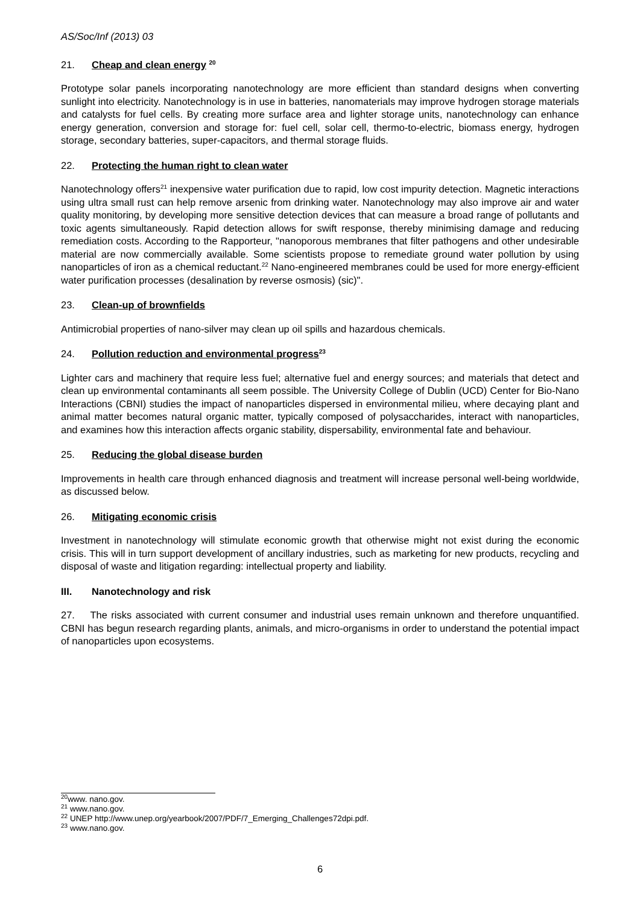AS/Soc/Inf (2013) 03
21. Cheap and clean energy <sup>20</sup>
Prototype solar panels incorporating nanotechnology are more efficient than standard designs when converting sunlight into electricity. Nanotechnology is in use in batteries, nanomaterials may improve hydrogen storage materials and catalysts for fuel cells. By creating more surface area and lighter storage units, nanotechnology can enhance energy generation, conversion and storage for: fuel cell, solar cell, thermo-to-electric, biomass energy, hydrogen storage, secondary batteries, super-capacitors, and thermal storage fluids.
22. Protecting the human right to clean water
Nanotechnology offers<sup>21</sup> inexpensive water purification due to rapid, low cost impurity detection. Magnetic interactions using ultra small rust can help remove arsenic from drinking water. Nanotechnology may also improve air and water quality monitoring, by developing more sensitive detection devices that can measure a broad range of pollutants and toxic agents simultaneously. Rapid detection allows for swift response, thereby minimising damage and reducing remediation costs. According to the Rapporteur, "nanoporous membranes that filter pathogens and other undesirable material are now commercially available. Some scientists propose to remediate ground water pollution by using nanoparticles of iron as a chemical reductant.<sup>22</sup> Nano-engineered membranes could be used for more energy-efficient water purification processes (desalination by reverse osmosis) (sic)".
23. Clean-up of brownfields
Antimicrobial properties of nano-silver may clean up oil spills and hazardous chemicals.
24. Pollution reduction and environmental progress<sup>23</sup>
Lighter cars and machinery that require less fuel; alternative fuel and energy sources; and materials that detect and clean up environmental contaminants all seem possible. The University College of Dublin (UCD) Center for Bio-Nano Interactions (CBNI) studies the impact of nanoparticles dispersed in environmental milieu, where decaying plant and animal matter becomes natural organic matter, typically composed of polysaccharides, interact with nanoparticles, and examines how this interaction affects organic stability, dispersability, environmental fate and behaviour.
25. Reducing the global disease burden
Improvements in health care through enhanced diagnosis and treatment will increase personal well-being worldwide, as discussed below.
26. Mitigating economic crisis
Investment in nanotechnology will stimulate economic growth that otherwise might not exist during the economic crisis. This will in turn support development of ancillary industries, such as marketing for new products, recycling and disposal of waste and litigation regarding: intellectual property and liability.
III. Nanotechnology and risk
27. The risks associated with current consumer and industrial uses remain unknown and therefore unquantified. CBNI has begun research regarding plants, animals, and micro-organisms in order to understand the potential impact of nanoparticles upon ecosystems.
<sup>20</sup> www. nano.gov.
<sup>21</sup> www.nano.gov.
<sup>22</sup> UNEP http://www.unep.org/yearbook/2007/PDF/7_Emerging_Challenges72dpi.pdf.
<sup>23</sup> www.nano.gov.
6